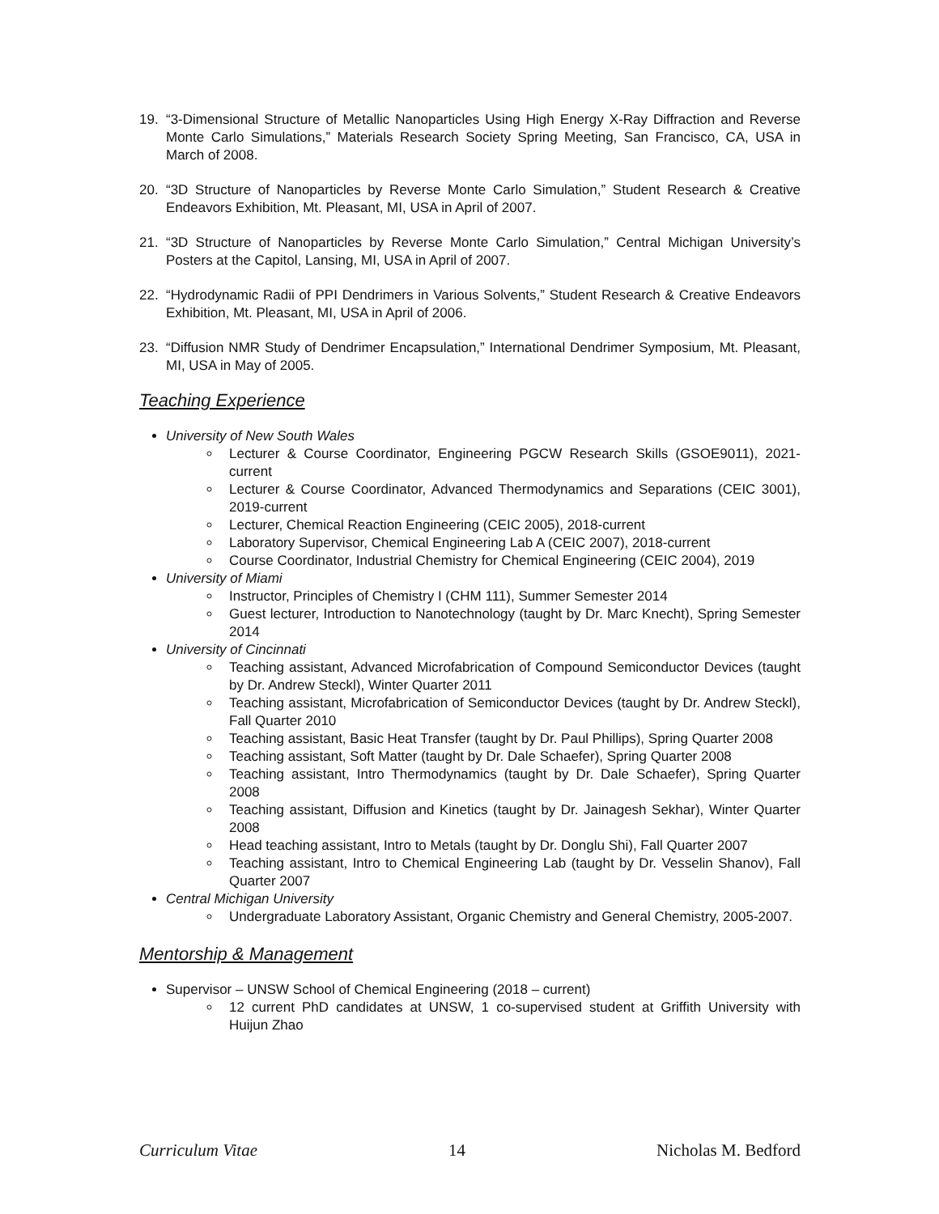19. “3-Dimensional Structure of Metallic Nanoparticles Using High Energy X-Ray Diffraction and Reverse Monte Carlo Simulations,” Materials Research Society Spring Meeting, San Francisco, CA, USA in March of 2008.
20. “3D Structure of Nanoparticles by Reverse Monte Carlo Simulation,” Student Research & Creative Endeavors Exhibition, Mt. Pleasant, MI, USA in April of 2007.
21. “3D Structure of Nanoparticles by Reverse Monte Carlo Simulation,” Central Michigan University’s Posters at the Capitol, Lansing, MI, USA in April of 2007.
22. “Hydrodynamic Radii of PPI Dendrimers in Various Solvents,” Student Research & Creative Endeavors Exhibition, Mt. Pleasant, MI, USA in April of 2006.
23. “Diffusion NMR Study of Dendrimer Encapsulation,” International Dendrimer Symposium, Mt. Pleasant, MI, USA in May of 2005.
Teaching Experience
University of New South Wales
Lecturer & Course Coordinator, Engineering PGCW Research Skills (GSOE9011), 2021-current
Lecturer & Course Coordinator, Advanced Thermodynamics and Separations (CEIC 3001), 2019-current
Lecturer, Chemical Reaction Engineering (CEIC 2005), 2018-current
Laboratory Supervisor, Chemical Engineering Lab A (CEIC 2007), 2018-current
Course Coordinator, Industrial Chemistry for Chemical Engineering (CEIC 2004), 2019
University of Miami
Instructor, Principles of Chemistry I (CHM 111), Summer Semester 2014
Guest lecturer, Introduction to Nanotechnology (taught by Dr. Marc Knecht), Spring Semester 2014
University of Cincinnati
Teaching assistant, Advanced Microfabrication of Compound Semiconductor Devices (taught by Dr. Andrew Steckl), Winter Quarter 2011
Teaching assistant, Microfabrication of Semiconductor Devices (taught by Dr. Andrew Steckl), Fall Quarter 2010
Teaching assistant, Basic Heat Transfer (taught by Dr. Paul Phillips), Spring Quarter 2008
Teaching assistant, Soft Matter (taught by Dr. Dale Schaefer), Spring Quarter 2008
Teaching assistant, Intro Thermodynamics (taught by Dr. Dale Schaefer), Spring Quarter 2008
Teaching assistant, Diffusion and Kinetics (taught by Dr. Jainagesh Sekhar), Winter Quarter 2008
Head teaching assistant, Intro to Metals (taught by Dr. Donglu Shi), Fall Quarter 2007
Teaching assistant, Intro to Chemical Engineering Lab (taught by Dr. Vesselin Shanov), Fall Quarter 2007
Central Michigan University
Undergraduate Laboratory Assistant, Organic Chemistry and General Chemistry, 2005-2007.
Mentorship & Management
Supervisor – UNSW School of Chemical Engineering (2018 – current)
12 current PhD candidates at UNSW, 1 co-supervised student at Griffith University with Huijun Zhao
Curriculum Vitae 14 Nicholas M. Bedford